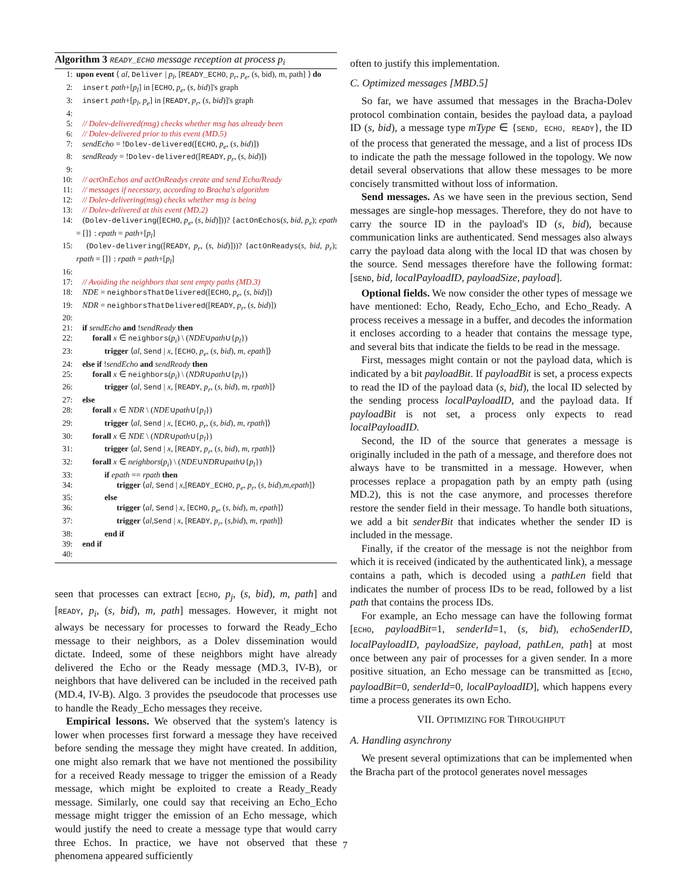Algorithm 3 READY_ECHO message reception at process p<sub>i</sub>
1: upon event ⟨ al, Deliver | p<sub>l</sub>, [READY_ECHO, p<sub>r</sub>, p<sub>e</sub>, (s, bid), m, path] ⟩ do
2: insert path+[p<sub>l</sub>] in [ECHO, p<sub>e</sub>, (s, bid)]'s graph
3: insert path+[p<sub>l</sub>, p<sub>e</sub>] in [READY, p<sub>r</sub>, (s, bid)]'s graph
4:
5: // Dolev-delivered(msg) checks whether msg has already been
6: // Dolev-delivered prior to this event (MD.5)
7: sendEcho = !Dolev-delivered([ECHO, p<sub>e</sub>, (s, bid)])
8: sendReady = !Dolev-delivered([READY, p<sub>r</sub>, (s, bid)])
9:
10: // actOnEchos and actOnReadys create and send Echo/Ready
11: // messages if necessary, according to Bracha's algorithm
12: // Dolev-delivering(msg) checks whether msg is being
13: // Dolev-delivered at this event (MD.2)
14: (Dolev-delivering([ECHO, p<sub>e</sub>, (s, bid)]))? {actOnEchos(s, bid, p<sub>e</sub>); epath = []} : epath = path+[p<sub>l</sub>]
15: (Dolev-delivering([READY, p<sub>r</sub>, (s, bid)]))? {actOnReadys(s, bid, p<sub>r</sub>); rpath = []} : rpath = path+[p<sub>l</sub>]
16:
17: // Avoiding the neighbors that sent empty paths (MD.3)
18: NDE = neighborsThatDelivered([ECHO, p<sub>e</sub>, (s, bid)])
19: NDR = neighborsThatDelivered([READY, p<sub>r</sub>, (s, bid)])
20:
21: if sendEcho and !sendReady then
22: forall x ∈ neighbors(p<sub>i</sub>) \ (NDE∪path∪{p<sub>l</sub>})
23: trigger ⟨al, Send | x, [ECHO, p<sub>e</sub>, (s, bid), m, epath]⟩
24: else if !sendEcho and sendReady then
25: forall x ∈ neighbors(p<sub>i</sub>) \ (NDR∪path∪{p<sub>l</sub>})
26: trigger ⟨al, Send | x, [READY, p<sub>r</sub>, (s, bid), m, rpath]⟩
27: else
28: forall x ∈ NDR \ (NDE∪path∪{p<sub>l</sub>})
29: trigger ⟨al, Send | x, [ECHO, p<sub>r</sub>, (s, bid), m, rpath]⟩
30: forall x ∈ NDE \ (NDR∪path∪{p<sub>l</sub>})
31: trigger ⟨al, Send | x, [READY, p<sub>r</sub>, (s, bid), m, rpath]⟩
32: forall x ∈ neighbors(p<sub>i</sub>) \ (NDE∪NDR∪path∪{p<sub>l</sub>})
33: if epath == rpath then
34: trigger ⟨al, Send | x,[READY_ECHO, p<sub>e</sub>, p<sub>r</sub>, (s, bid),m,epath]⟩
35: else
36: trigger ⟨al, Send | x, [ECHO, p<sub>e</sub>, (s, bid), m, epath]⟩
37: trigger ⟨al,Send | x, [READY, p<sub>r</sub>, (s,bid), m, rpath]⟩
38: end if
39: end if
40:
seen that processes can extract [ECHO, p<sub>j</sub>, (s, bid), m, path] and [READY, p<sub>i</sub>, (s, bid), m, path] messages. However, it might not always be necessary for processes to forward the Ready_Echo message to their neighbors, as a Dolev dissemination would dictate. Indeed, some of these neighbors might have already delivered the Echo or the Ready message (MD.3, IV-B), or neighbors that have delivered can be included in the received path (MD.4, IV-B). Algo. 3 provides the pseudocode that processes use to handle the Ready_Echo messages they receive.
Empirical lessons. We observed that the system's latency is lower when processes first forward a message they have received before sending the message they might have created. In addition, one might also remark that we have not mentioned the possibility for a received Ready message to trigger the emission of a Ready message, which might be exploited to create a Ready_Ready message. Similarly, one could say that receiving an Echo_Echo message might trigger the emission of an Echo message, which would justify the need to create a message type that would carry three Echos. In practice, we have not observed that these phenomena appeared sufficiently
often to justify this implementation.
C. Optimized messages [MBD.5]
So far, we have assumed that messages in the Bracha-Dolev protocol combination contain, besides the payload data, a payload ID (s, bid), a message type mType ∈ {SEND, ECHO, READY}, the ID of the process that generated the message, and a list of process IDs to indicate the path the message followed in the topology. We now detail several observations that allow these messages to be more concisely transmitted without loss of information.
Send messages. As we have seen in the previous section, Send messages are single-hop messages. Therefore, they do not have to carry the source ID in the payload's ID (s, bid), because communication links are authenticated. Send messages also always carry the payload data along with the local ID that was chosen by the source. Send messages therefore have the following format: [SEND, bid, localPayloadID, payloadSize, payload].
Optional fields. We now consider the other types of message we have mentioned: Echo, Ready, Echo_Echo, and Echo_Ready. A process receives a message in a buffer, and decodes the information it encloses according to a header that contains the message type, and several bits that indicate the fields to be read in the message.
First, messages might contain or not the payload data, which is indicated by a bit payloadBit. If payloadBit is set, a process expects to read the ID of the payload data (s, bid), the local ID selected by the sending process localPayloadID, and the payload data. If payloadBit is not set, a process only expects to read localPayloadID.
Second, the ID of the source that generates a message is originally included in the path of a message, and therefore does not always have to be transmitted in a message. However, when processes replace a propagation path by an empty path (using MD.2), this is not the case anymore, and processes therefore restore the sender field in their message. To handle both situations, we add a bit senderBit that indicates whether the sender ID is included in the message.
Finally, if the creator of the message is not the neighbor from which it is received (indicated by the authenticated link), a message contains a path, which is decoded using a pathLen field that indicates the number of process IDs to be read, followed by a list path that contains the process IDs.
For example, an Echo message can have the following format [ECHO, payloadBit=1, senderId=1, (s, bid), echoSenderID, localPayloadID, payloadSize, payload, pathLen, path] at most once between any pair of processes for a given sender. In a more positive situation, an Echo message can be transmitted as [ECHO, payloadBit=0, senderId=0, localPayloadID], which happens every time a process generates its own Echo.
VII. OPTIMIZING FOR THROUGHPUT
A. Handling asynchrony
We present several optimizations that can be implemented when the Bracha part of the protocol generates novel messages
7